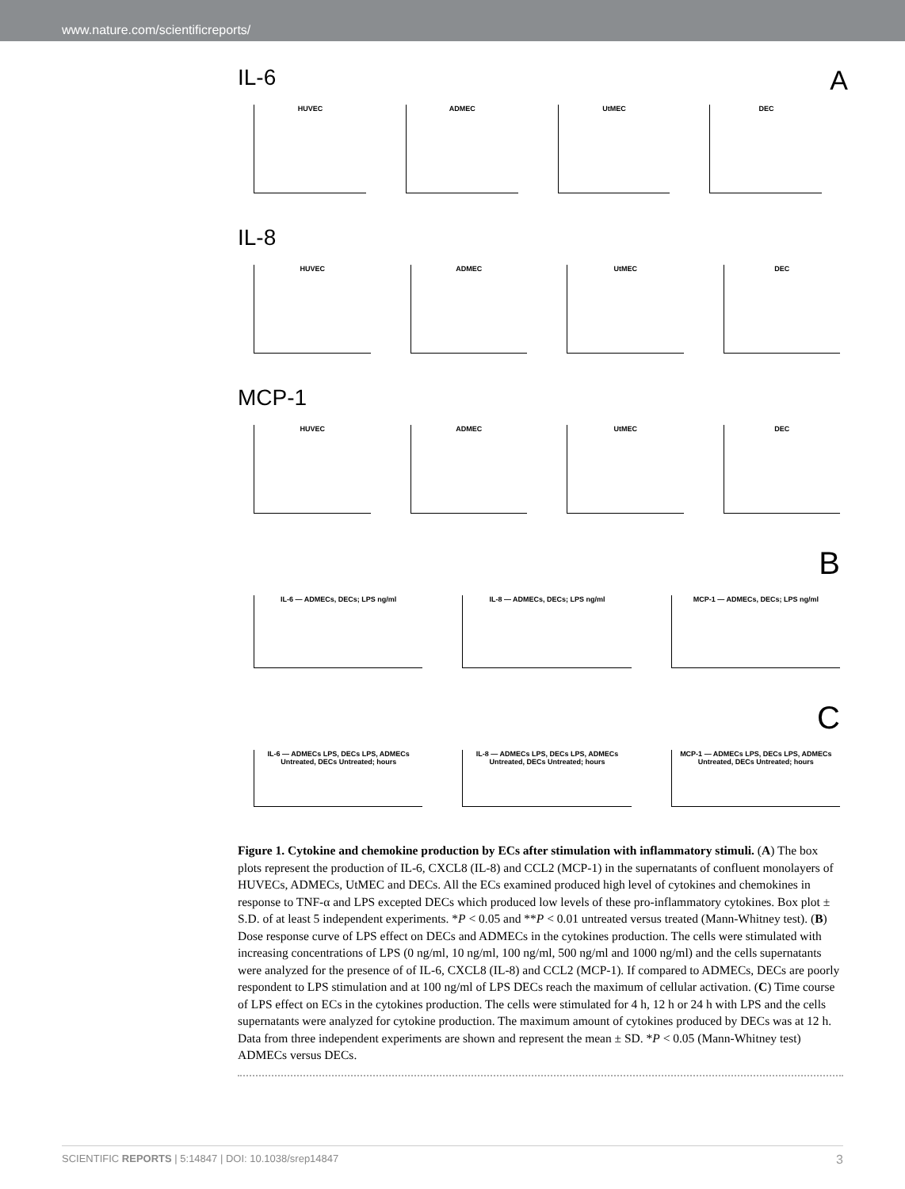www.nature.com/scientificreports/
IL-6 A
HUVEC ADMEC UtMEC DEC
IL-8
HUVEC ADMEC UtMEC DEC
MCP-1
HUVEC ADMEC UtMEC DEC
B
IL-6 — ADMECs, DECs; LPS ng/ml IL-8 — ADMECs, DECs; LPS ng/ml MCP-1 — ADMECs, DECs; LPS ng/ml
C
IL-6 — ADMECs LPS, DECs LPS, ADMECs Untreated, DECs Untreated; hours
IL-8 — ADMECs LPS, DECs LPS, ADMECs Untreated, DECs Untreated; hours
MCP-1 — ADMECs LPS, DECs LPS, ADMECs Untreated, DECs Untreated; hours
Figure 1. Cytokine and chemokine production by ECs after stimulation with inflammatory stimuli. (A) The box plots represent the production of IL-6, CXCL8 (IL-8) and CCL2 (MCP-1) in the supernatants of confluent monolayers of HUVECs, ADMECs, UtMEC and DECs. All the ECs examined produced high level of cytokines and chemokines in response to TNF-α and LPS excepted DECs which produced low levels of these pro-inflammatory cytokines. Box plot ± S.D. of at least 5 independent experiments. *P < 0.05 and **P < 0.01 untreated versus treated (Mann-Whitney test). (B) Dose response curve of LPS effect on DECs and ADMECs in the cytokines production. The cells were stimulated with increasing concentrations of LPS (0 ng/ml, 10 ng/ml, 100 ng/ml, 500 ng/ml and 1000 ng/ml) and the cells supernatants were analyzed for the presence of of IL-6, CXCL8 (IL-8) and CCL2 (MCP-1). If compared to ADMECs, DECs are poorly respondent to LPS stimulation and at 100 ng/ml of LPS DECs reach the maximum of cellular activation. (C) Time course of LPS effect on ECs in the cytokines production. The cells were stimulated for 4 h, 12 h or 24 h with LPS and the cells supernatants were analyzed for cytokine production. The maximum amount of cytokines produced by DECs was at 12 h. Data from three independent experiments are shown and represent the mean ± SD. *P < 0.05 (Mann-Whitney test) ADMECs versus DECs.
SCIENTIFIC REPORTS | 5:14847 | DOI: 10.1038/srep14847 3